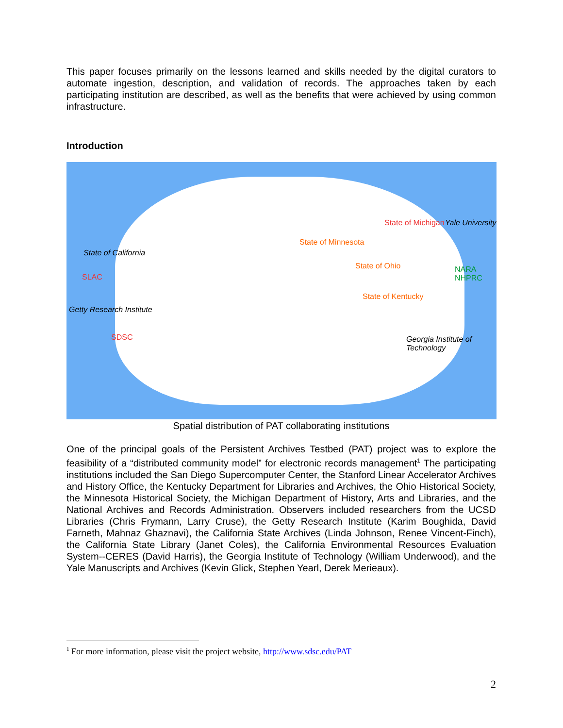This paper focuses primarily on the lessons learned and skills needed by the digital curators to automate ingestion, description, and validation of records. The approaches taken by each participating institution are described, as well as the benefits that were achieved by using common infrastructure.
Introduction
State of California
SLAC
Getty Research Institute
SDSC
State of Minnesota
State of Michigan
State of Ohio
State of Kentucky
Yale University
NARA NHPRC
Georgia Institute of Technology
Spatial distribution of PAT collaborating institutions
One of the principal goals of the Persistent Archives Testbed (PAT) project was to explore the feasibility of a “distributed community model” for electronic records management<sup>1</sup> The participating institutions included the San Diego Supercomputer Center, the Stanford Linear Accelerator Archives and History Office, the Kentucky Department for Libraries and Archives, the Ohio Historical Society, the Minnesota Historical Society, the Michigan Department of History, Arts and Libraries, and the National Archives and Records Administration. Observers included researchers from the UCSD Libraries (Chris Frymann, Larry Cruse), the Getty Research Institute (Karim Boughida, David Farneth, Mahnaz Ghaznavi), the California State Archives (Linda Johnson, Renee Vincent-Finch), the California State Library (Janet Coles), the California Environmental Resources Evaluation System--CERES (David Harris), the Georgia Institute of Technology (William Underwood), and the Yale Manuscripts and Archives (Kevin Glick, Stephen Yearl, Derek Merieaux).
<sup>1</sup> For more information, please visit the project website, http://www.sdsc.edu/PAT
2